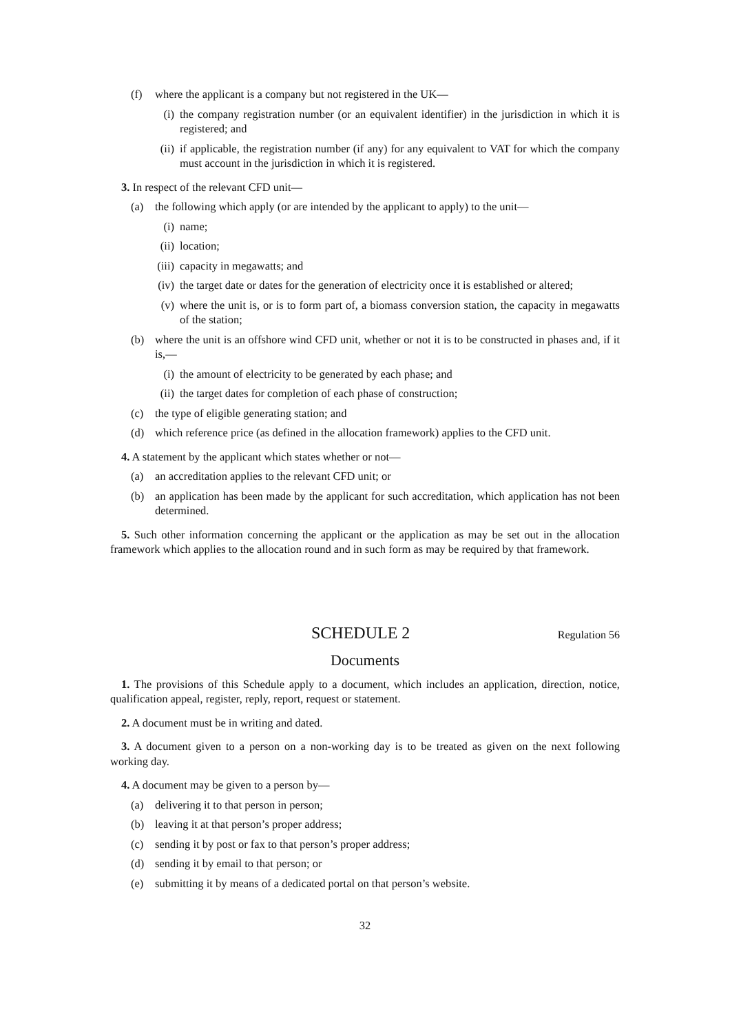(f) where the applicant is a company but not registered in the UK—
(i) the company registration number (or an equivalent identifier) in the jurisdiction in which it is registered; and
(ii) if applicable, the registration number (if any) for any equivalent to VAT for which the company must account in the jurisdiction in which it is registered.
3. In respect of the relevant CFD unit—
(a) the following which apply (or are intended by the applicant to apply) to the unit—
(i) name;
(ii) location;
(iii) capacity in megawatts; and
(iv) the target date or dates for the generation of electricity once it is established or altered;
(v) where the unit is, or is to form part of, a biomass conversion station, the capacity in megawatts of the station;
(b) where the unit is an offshore wind CFD unit, whether or not it is to be constructed in phases and, if it is,—
(i) the amount of electricity to be generated by each phase; and
(ii) the target dates for completion of each phase of construction;
(c) the type of eligible generating station; and
(d) which reference price (as defined in the allocation framework) applies to the CFD unit.
4. A statement by the applicant which states whether or not—
(a) an accreditation applies to the relevant CFD unit; or
(b) an application has been made by the applicant for such accreditation, which application has not been determined.
5. Such other information concerning the applicant or the application as may be set out in the allocation framework which applies to the allocation round and in such form as may be required by that framework.
SCHEDULE 2
Regulation 56
Documents
1. The provisions of this Schedule apply to a document, which includes an application, direction, notice, qualification appeal, register, reply, report, request or statement.
2. A document must be in writing and dated.
3. A document given to a person on a non-working day is to be treated as given on the next following working day.
4. A document may be given to a person by—
(a) delivering it to that person in person;
(b) leaving it at that person’s proper address;
(c) sending it by post or fax to that person’s proper address;
(d) sending it by email to that person; or
(e) submitting it by means of a dedicated portal on that person’s website.
32